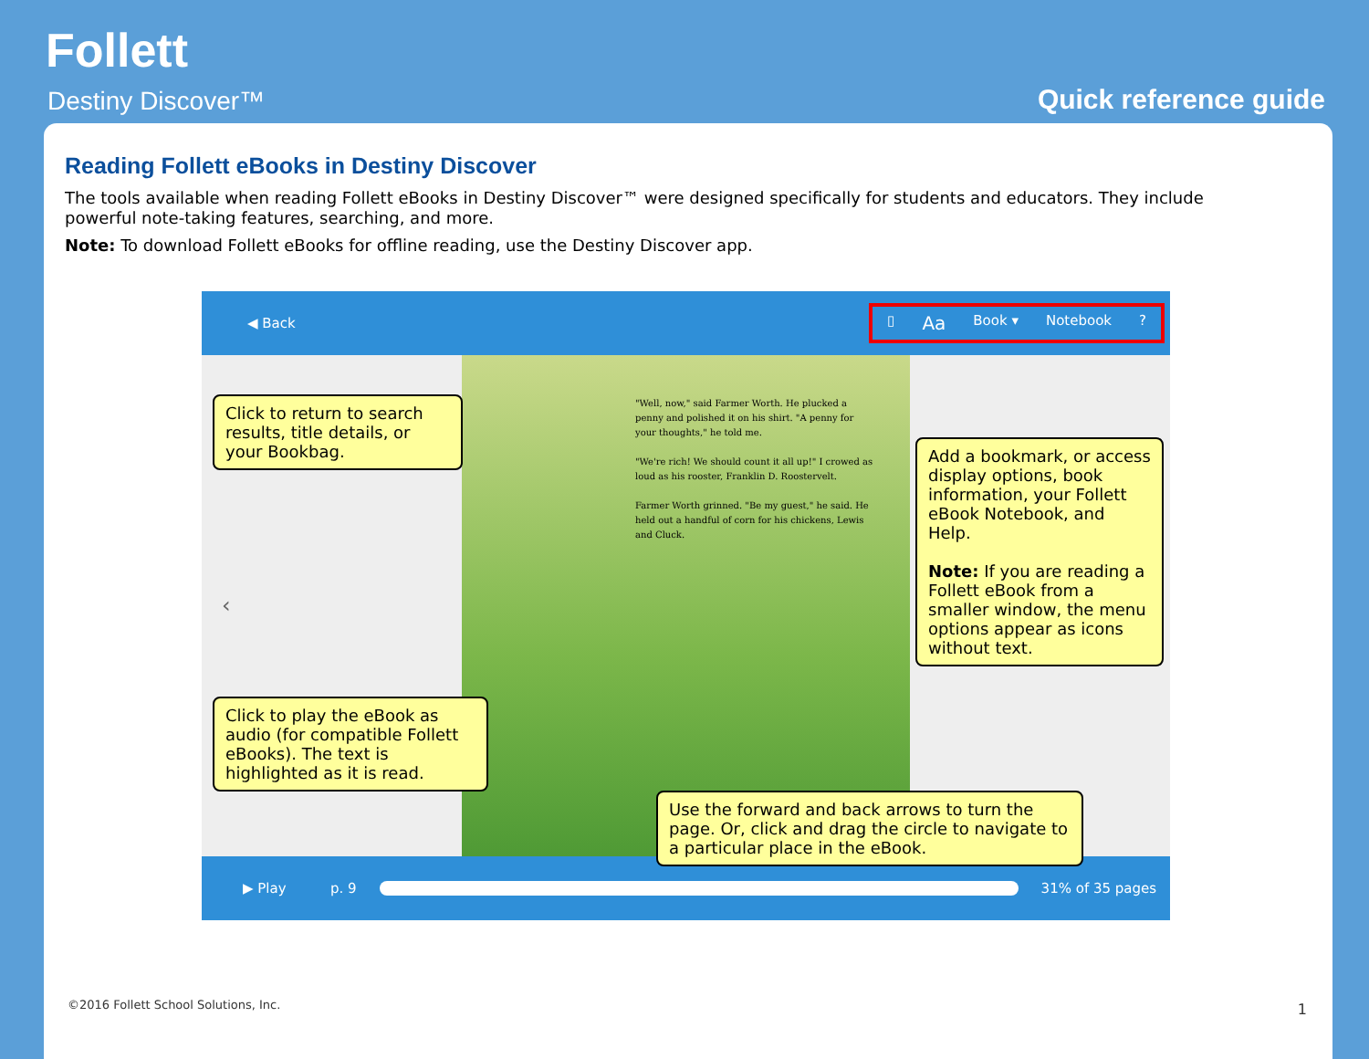Follett
Destiny Discover™ Quick reference guide
Reading Follett eBooks in Destiny Discover
The tools available when reading Follett eBooks in Destiny Discover™ were designed specifically for students and educators. They include powerful note-taking features, searching, and more.
Note: To download Follett eBooks for offline reading, use the Destiny Discover app.
◀ Back ▯ Aa Book ▾ Notebook?
"Well, now," said Farmer Worth. He plucked a penny and polished it on his shirt. "A penny for your thoughts," he told me.
"We're rich! We should count it all up!" I crowed as loud as his rooster, Franklin D. Roostervelt.
Farmer Worth grinned. "Be my guest," he said. He held out a handful of corn for his chickens, Lewis and Cluck.
‹
▶ Play p. 9 31% of 35 pages
Click to return to search results, title details, or your Bookbag.
Add a bookmark, or access display options, book information, your Follett eBook Notebook, and Help.
Note: If you are reading a Follett eBook from a smaller window, the menu options appear as icons without text.
Click to play the eBook as audio (for compatible Follett eBooks). The text is highlighted as it is read.
Use the forward and back arrows to turn the page. Or, click and drag the circle to navigate to a particular place in the eBook.
©2016 Follett School Solutions, Inc.
1